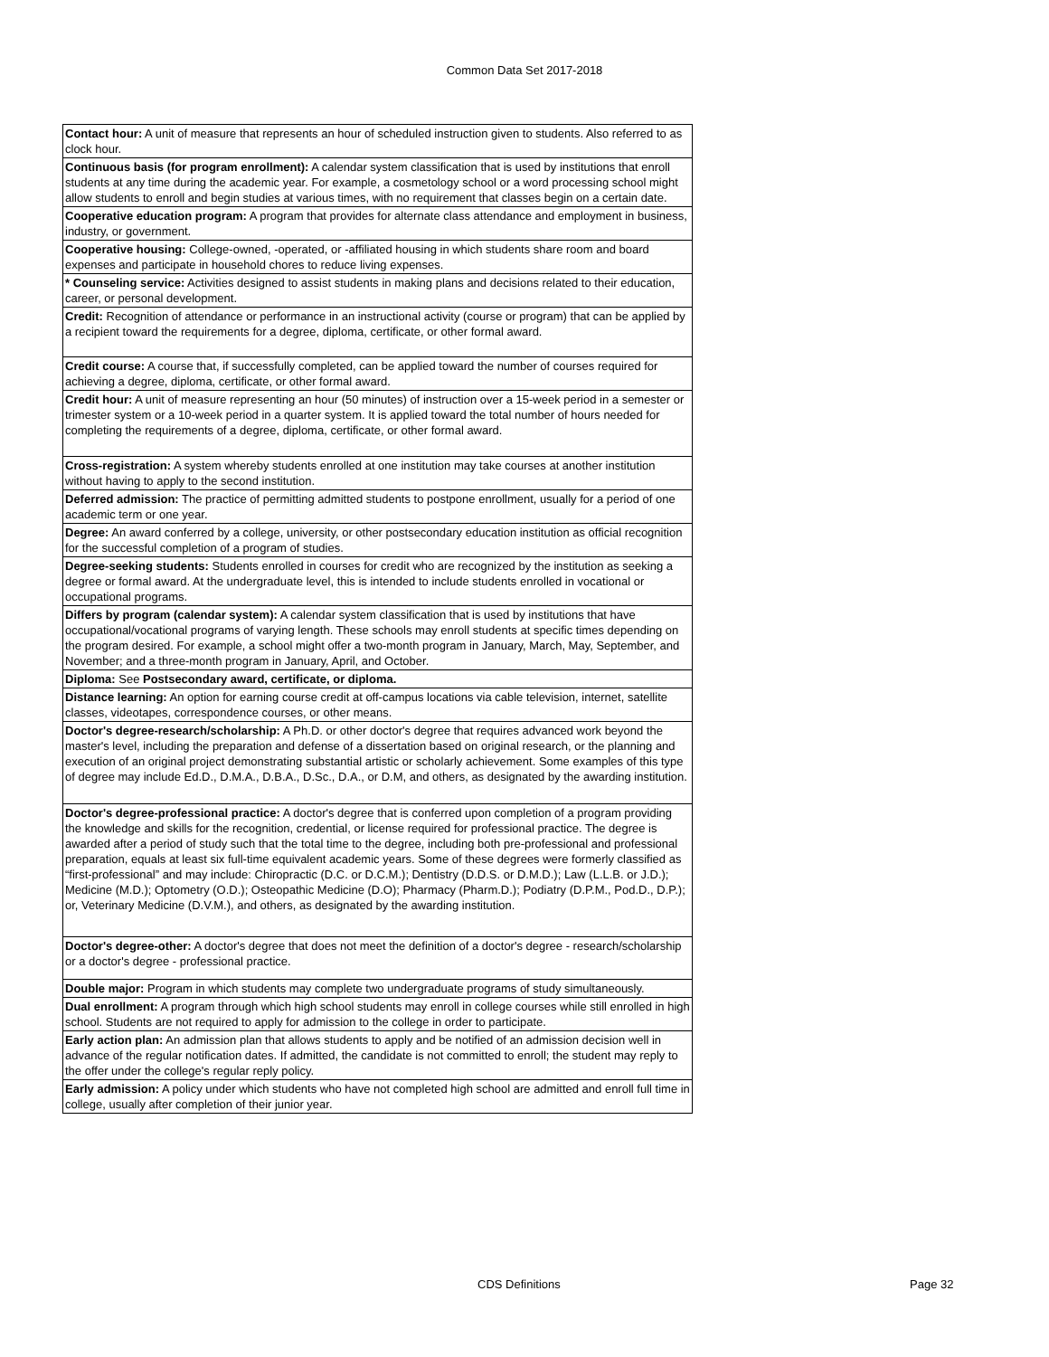Common Data Set 2017-2018
| Contact hour: A unit of measure that represents an hour of scheduled instruction given to students. Also referred to as clock hour. |
| Continuous basis (for program enrollment): A calendar system classification that is used by institutions that enroll students at any time during the academic year. For example, a cosmetology school or a word processing school might allow students to enroll and begin studies at various times, with no requirement that classes begin on a certain date. |
| Cooperative education program: A program that provides for alternate class attendance and employment in business, industry, or government. |
| Cooperative housing: College-owned, -operated, or -affiliated housing in which students share room and board expenses and participate in household chores to reduce living expenses. |
| * Counseling service: Activities designed to assist students in making plans and decisions related to their education, career, or personal development. |
| Credit: Recognition of attendance or performance in an instructional activity (course or program) that can be applied by a recipient toward the requirements for a degree, diploma, certificate, or other formal award. |
| Credit course: A course that, if successfully completed, can be applied toward the number of courses required for achieving a degree, diploma, certificate, or other formal award. |
| Credit hour: A unit of measure representing an hour (50 minutes) of instruction over a 15-week period in a semester or trimester system or a 10-week period in a quarter system. It is applied toward the total number of hours needed for completing the requirements of a degree, diploma, certificate, or other formal award. |
| Cross-registration: A system whereby students enrolled at one institution may take courses at another institution without having to apply to the second institution. |
| Deferred admission: The practice of permitting admitted students to postpone enrollment, usually for a period of one academic term or one year. |
| Degree: An award conferred by a college, university, or other postsecondary education institution as official recognition for the successful completion of a program of studies. |
| Degree-seeking students: Students enrolled in courses for credit who are recognized by the institution as seeking a degree or formal award. At the undergraduate level, this is intended to include students enrolled in vocational or occupational programs. |
| Differs by program (calendar system): A calendar system classification that is used by institutions that have occupational/vocational programs of varying length. These schools may enroll students at specific times depending on the program desired. For example, a school might offer a two-month program in January, March, May, September, and November; and a three-month program in January, April, and October. |
| Diploma: See Postsecondary award, certificate, or diploma. |
| Distance learning: An option for earning course credit at off-campus locations via cable television, internet, satellite classes, videotapes, correspondence courses, or other means. |
| Doctor's degree-research/scholarship: A Ph.D. or other doctor's degree that requires advanced work beyond the master's level, including the preparation and defense of a dissertation based on original research, or the planning and execution of an original project demonstrating substantial artistic or scholarly achievement. Some examples of this type of degree may include Ed.D., D.M.A., D.B.A., D.Sc., D.A., or D.M, and others, as designated by the awarding institution. |
| Doctor's degree-professional practice: A doctor's degree that is conferred upon completion of a program providing the knowledge and skills for the recognition, credential, or license required for professional practice. The degree is awarded after a period of study such that the total time to the degree, including both pre-professional and professional preparation, equals at least six full-time equivalent academic years. Some of these degrees were formerly classified as “first-professional” and may include: Chiropractic (D.C. or D.C.M.); Dentistry (D.D.S. or D.M.D.); Law (L.L.B. or J.D.); Medicine (M.D.); Optometry (O.D.); Osteopathic Medicine (D.O); Pharmacy (Pharm.D.); Podiatry (D.P.M., Pod.D., D.P.); or, Veterinary Medicine (D.V.M.), and others, as designated by the awarding institution. |
| Doctor's degree-other: A doctor's degree that does not meet the definition of a doctor's degree - research/scholarship or a doctor's degree - professional practice. |
| Double major: Program in which students may complete two undergraduate programs of study simultaneously. |
| Dual enrollment: A program through which high school students may enroll in college courses while still enrolled in high school. Students are not required to apply for admission to the college in order to participate. |
| Early action plan: An admission plan that allows students to apply and be notified of an admission decision well in advance of the regular notification dates. If admitted, the candidate is not committed to enroll; the student may reply to the offer under the college's regular reply policy. |
| Early admission: A policy under which students who have not completed high school are admitted and enroll full time in college, usually after completion of their junior year. |
CDS Definitions Page 32